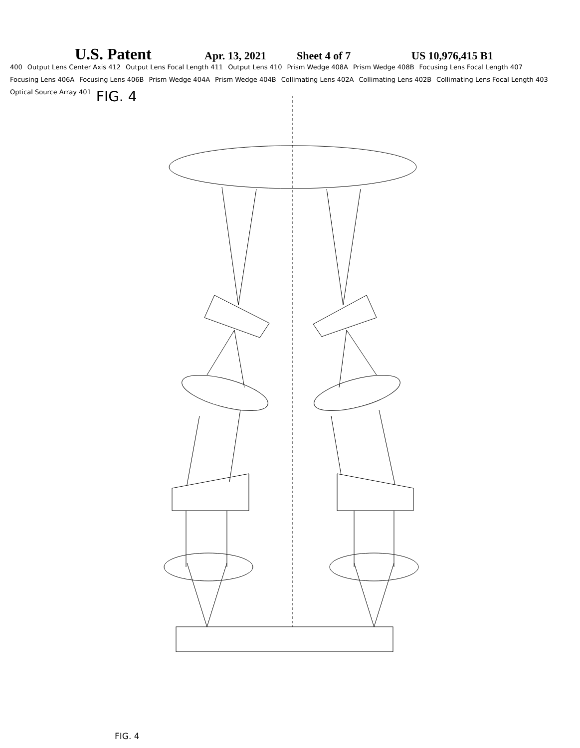U.S. Patent Apr. 13, 2021 Sheet 4 of 7 US 10,976,415 B1
FIG. 4
400 Output Lens Center Axis 412 Output Lens Focal Length 411 Output Lens 410 Prism Wedge 408A Prism Wedge 408B Focusing Lens Focal Length 407 Focusing Lens 406A Focusing Lens 406B Prism Wedge 404A Prism Wedge 404B Collimating Lens 402A Collimating Lens 402B Collimating Lens Focal Length 403 Optical Source Array 401 FIG. 4